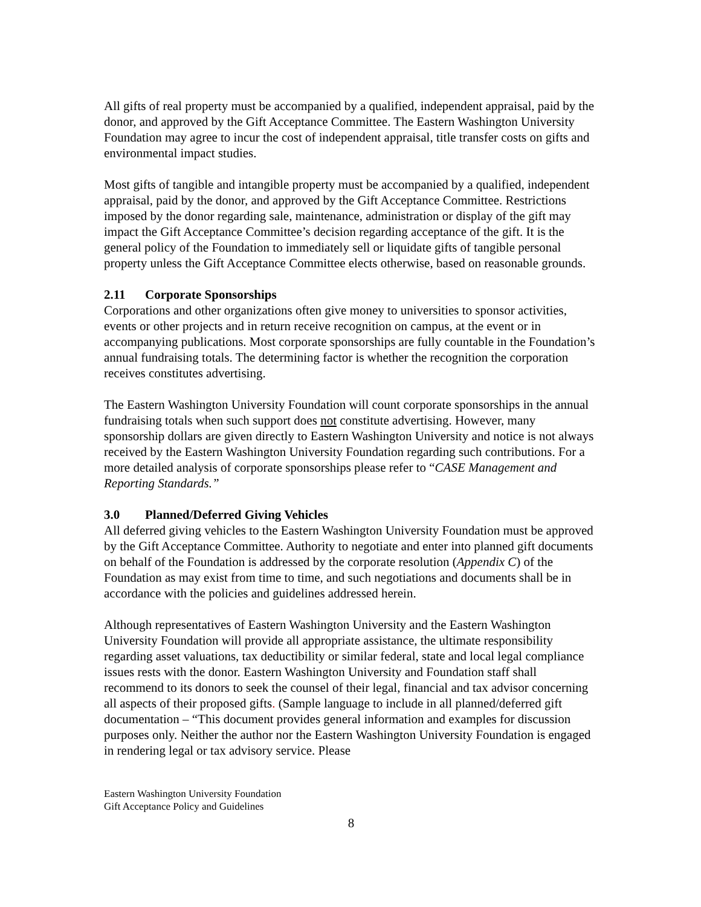All gifts of real property must be accompanied by a qualified, independent appraisal, paid by the donor, and approved by the Gift Acceptance Committee. The Eastern Washington University Foundation may agree to incur the cost of independent appraisal, title transfer costs on gifts and environmental impact studies.
Most gifts of tangible and intangible property must be accompanied by a qualified, independent appraisal, paid by the donor, and approved by the Gift Acceptance Committee. Restrictions imposed by the donor regarding sale, maintenance, administration or display of the gift may impact the Gift Acceptance Committee’s decision regarding acceptance of the gift. It is the general policy of the Foundation to immediately sell or liquidate gifts of tangible personal property unless the Gift Acceptance Committee elects otherwise, based on reasonable grounds.
2.11 Corporate Sponsorships
Corporations and other organizations often give money to universities to sponsor activities, events or other projects and in return receive recognition on campus, at the event or in accompanying publications. Most corporate sponsorships are fully countable in the Foundation’s annual fundraising totals. The determining factor is whether the recognition the corporation receives constitutes advertising.
The Eastern Washington University Foundation will count corporate sponsorships in the annual fundraising totals when such support does not constitute advertising. However, many sponsorship dollars are given directly to Eastern Washington University and notice is not always received by the Eastern Washington University Foundation regarding such contributions. For a more detailed analysis of corporate sponsorships please refer to “CASE Management and Reporting Standards.”
3.0 Planned/Deferred Giving Vehicles
All deferred giving vehicles to the Eastern Washington University Foundation must be approved by the Gift Acceptance Committee. Authority to negotiate and enter into planned gift documents on behalf of the Foundation is addressed by the corporate resolution (Appendix C) of the Foundation as may exist from time to time, and such negotiations and documents shall be in accordance with the policies and guidelines addressed herein.
Although representatives of Eastern Washington University and the Eastern Washington University Foundation will provide all appropriate assistance, the ultimate responsibility regarding asset valuations, tax deductibility or similar federal, state and local legal compliance issues rests with the donor. Eastern Washington University and Foundation staff shall recommend to its donors to seek the counsel of their legal, financial and tax advisor concerning all aspects of their proposed gifts. (Sample language to include in all planned/deferred gift documentation – “This document provides general information and examples for discussion purposes only. Neither the author nor the Eastern Washington University Foundation is engaged in rendering legal or tax advisory service. Please
Eastern Washington University Foundation
Gift Acceptance Policy and Guidelines
8